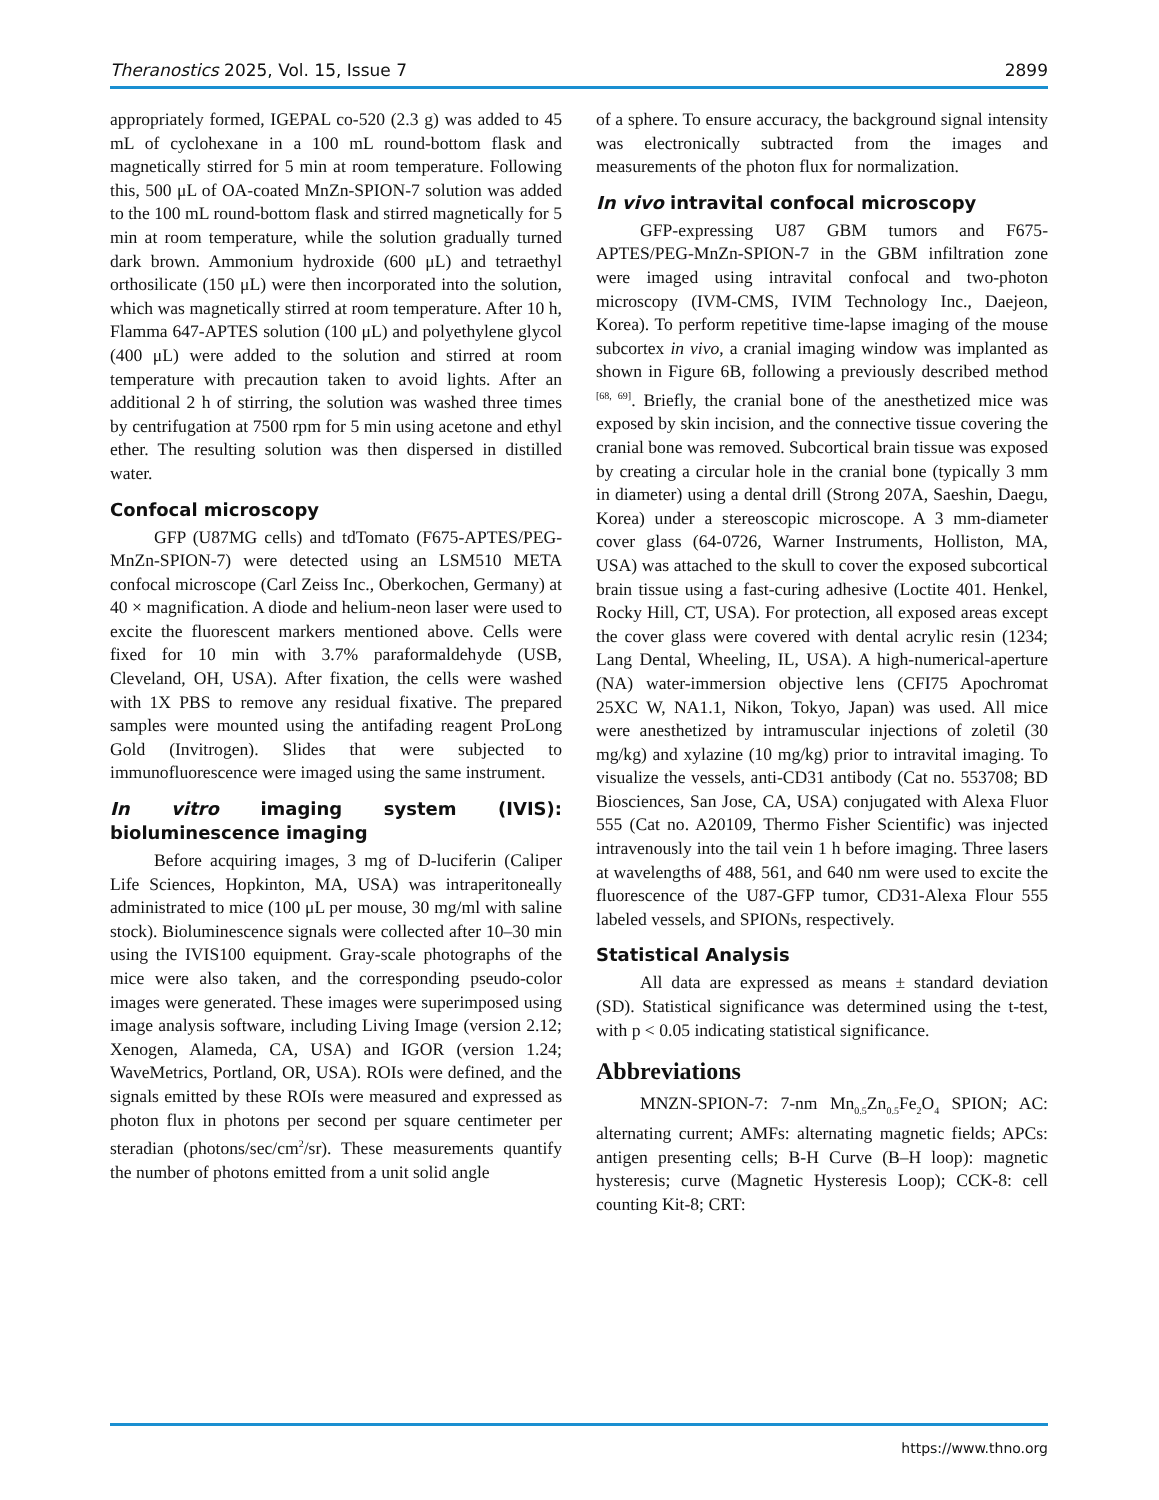Theranostics 2025, Vol. 15, Issue 7 2899
appropriately formed, IGEPAL co-520 (2.3 g) was added to 45 mL of cyclohexane in a 100 mL round-bottom flask and magnetically stirred for 5 min at room temperature. Following this, 500 μL of OA-coated MnZn-SPION-7 solution was added to the 100 mL round-bottom flask and stirred magnetically for 5 min at room temperature, while the solution gradually turned dark brown. Ammonium hydroxide (600 μL) and tetraethyl orthosilicate (150 μL) were then incorporated into the solution, which was magnetically stirred at room temperature. After 10 h, Flamma 647-APTES solution (100 μL) and polyethylene glycol (400 μL) were added to the solution and stirred at room temperature with precaution taken to avoid lights. After an additional 2 h of stirring, the solution was washed three times by centrifugation at 7500 rpm for 5 min using acetone and ethyl ether. The resulting solution was then dispersed in distilled water.
Confocal microscopy
GFP (U87MG cells) and tdTomato (F675-APTES/PEG-MnZn-SPION-7) were detected using an LSM510 META confocal microscope (Carl Zeiss Inc., Oberkochen, Germany) at 40 × magnification. A diode and helium-neon laser were used to excite the fluorescent markers mentioned above. Cells were fixed for 10 min with 3.7% paraformaldehyde (USB, Cleveland, OH, USA). After fixation, the cells were washed with 1X PBS to remove any residual fixative. The prepared samples were mounted using the antifading reagent ProLong Gold (Invitrogen). Slides that were subjected to immunofluorescence were imaged using the same instrument.
In vitro imaging system (IVIS): bioluminescence imaging
Before acquiring images, 3 mg of D-luciferin (Caliper Life Sciences, Hopkinton, MA, USA) was intraperitoneally administrated to mice (100 μL per mouse, 30 mg/ml with saline stock). Bioluminescence signals were collected after 10–30 min using the IVIS100 equipment. Gray-scale photographs of the mice were also taken, and the corresponding pseudo-color images were generated. These images were superimposed using image analysis software, including Living Image (version 2.12; Xenogen, Alameda, CA, USA) and IGOR (version 1.24; WaveMetrics, Portland, OR, USA). ROIs were defined, and the signals emitted by these ROIs were measured and expressed as photon flux in photons per second per square centimeter per steradian (photons/sec/cm<sup>2</sup>/sr). These measurements quantify the number of photons emitted from a unit solid angle
of a sphere. To ensure accuracy, the background signal intensity was electronically subtracted from the images and measurements of the photon flux for normalization.
In vivo intravital confocal microscopy
GFP-expressing U87 GBM tumors and F675-APTES/PEG-MnZn-SPION-7 in the GBM infiltration zone were imaged using intravital confocal and two-photon microscopy (IVM-CMS, IVIM Technology Inc., Daejeon, Korea). To perform repetitive time-lapse imaging of the mouse subcortex in vivo, a cranial imaging window was implanted as shown in Figure 6B, following a previously described method <sup>[68, 69]</sup>. Briefly, the cranial bone of the anesthetized mice was exposed by skin incision, and the connective tissue covering the cranial bone was removed. Subcortical brain tissue was exposed by creating a circular hole in the cranial bone (typically 3 mm in diameter) using a dental drill (Strong 207A, Saeshin, Daegu, Korea) under a stereoscopic microscope. A 3 mm-diameter cover glass (64-0726, Warner Instruments, Holliston, MA, USA) was attached to the skull to cover the exposed subcortical brain tissue using a fast-curing adhesive (Loctite 401. Henkel, Rocky Hill, CT, USA). For protection, all exposed areas except the cover glass were covered with dental acrylic resin (1234; Lang Dental, Wheeling, IL, USA). A high-numerical-aperture (NA) water-immersion objective lens (CFI75 Apochromat 25XC W, NA1.1, Nikon, Tokyo, Japan) was used. All mice were anesthetized by intramuscular injections of zoletil (30 mg/kg) and xylazine (10 mg/kg) prior to intravital imaging. To visualize the vessels, anti-CD31 antibody (Cat no. 553708; BD Biosciences, San Jose, CA, USA) conjugated with Alexa Fluor 555 (Cat no. A20109, Thermo Fisher Scientific) was injected intravenously into the tail vein 1 h before imaging. Three lasers at wavelengths of 488, 561, and 640 nm were used to excite the fluorescence of the U87-GFP tumor, CD31-Alexa Flour 555 labeled vessels, and SPIONs, respectively.
Statistical Analysis
All data are expressed as means ± standard deviation (SD). Statistical significance was determined using the t-test, with p < 0.05 indicating statistical significance.
Abbreviations
MNZN-SPION-7: 7-nm Mn<sub>0.5</sub>Zn<sub>0.5</sub>Fe<sub>2</sub>O<sub>4</sub> SPION; AC: alternating current; AMFs: alternating magnetic fields; APCs: antigen presenting cells; B-H Curve (B–H loop): magnetic hysteresis; curve (Magnetic Hysteresis Loop); CCK-8: cell counting Kit-8; CRT:
https://www.thno.org